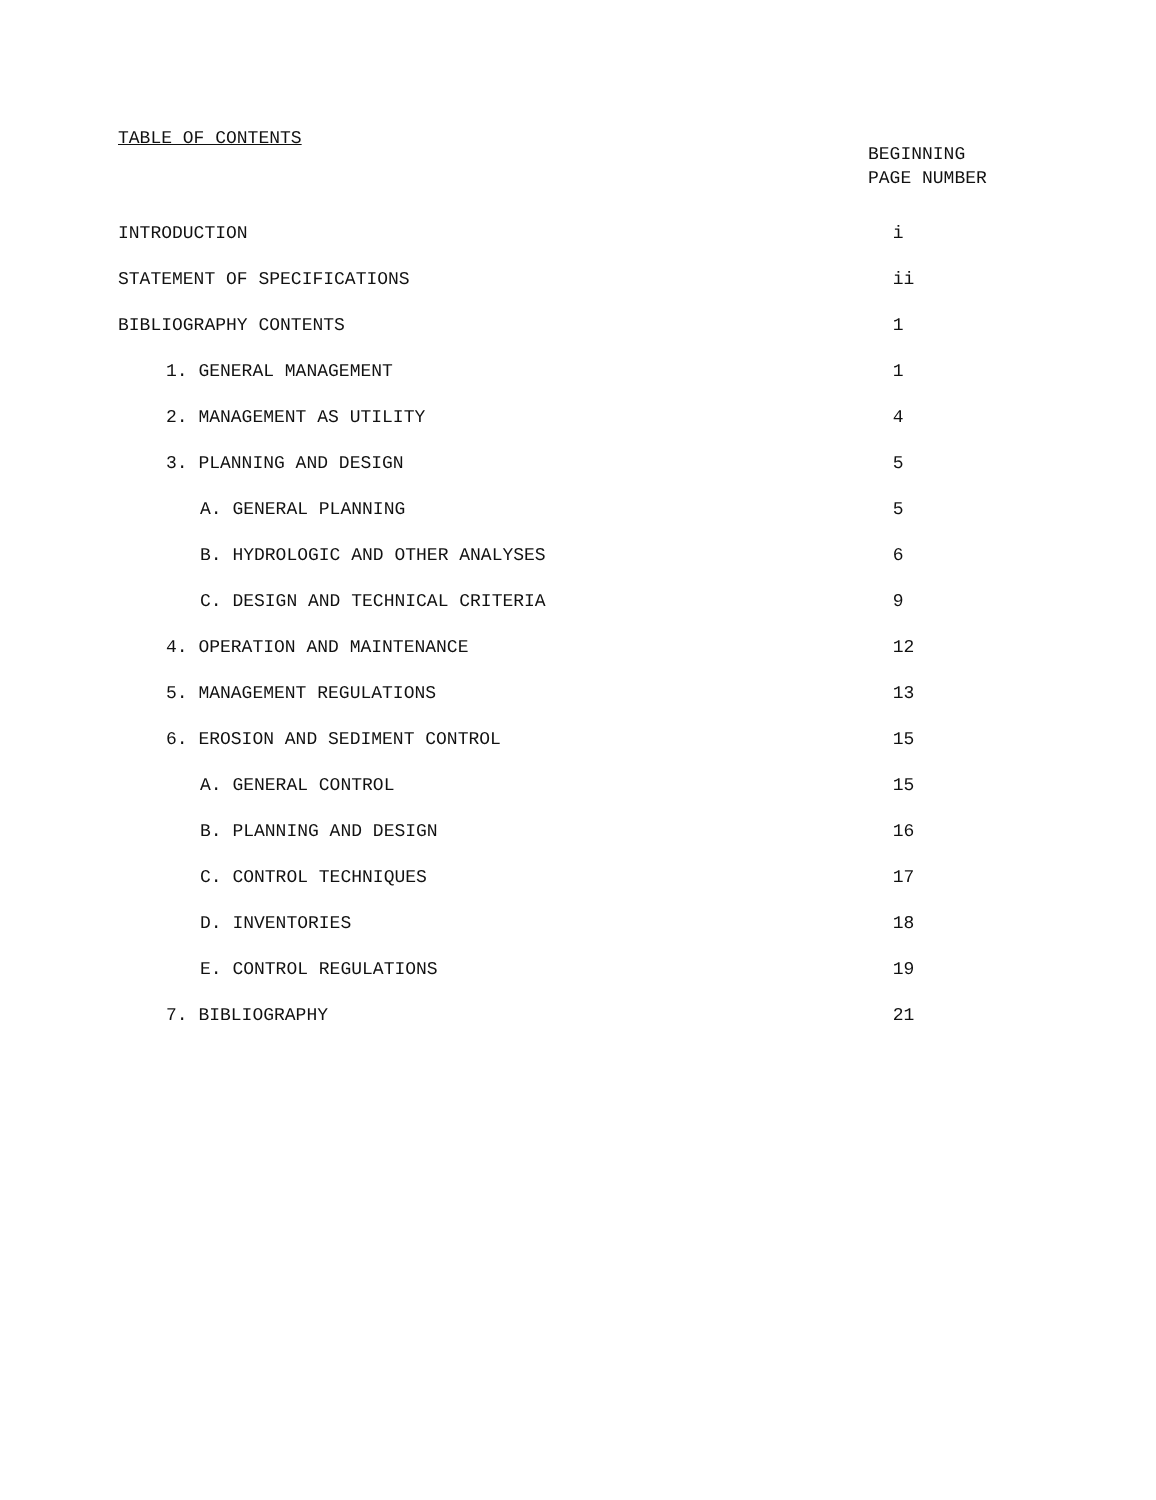TABLE OF CONTENTS
BEGINNING
PAGE NUMBER
| INTRODUCTION | i |
| STATEMENT OF SPECIFICATIONS | ii |
| BIBLIOGRAPHY CONTENTS | 1 |
| 1. GENERAL MANAGEMENT | 1 |
| 2. MANAGEMENT AS UTILITY | 4 |
| 3. PLANNING AND DESIGN | 5 |
| A. GENERAL PLANNING | 5 |
| B. HYDROLOGIC AND OTHER ANALYSES | 6 |
| C. DESIGN AND TECHNICAL CRITERIA | 9 |
| 4. OPERATION AND MAINTENANCE | 12 |
| 5. MANAGEMENT REGULATIONS | 13 |
| 6. EROSION AND SEDIMENT CONTROL | 15 |
| A. GENERAL CONTROL | 15 |
| B. PLANNING AND DESIGN | 16 |
| C. CONTROL TECHNIQUES | 17 |
| D. INVENTORIES | 18 |
| E. CONTROL REGULATIONS | 19 |
| 7. BIBLIOGRAPHY | 21 |